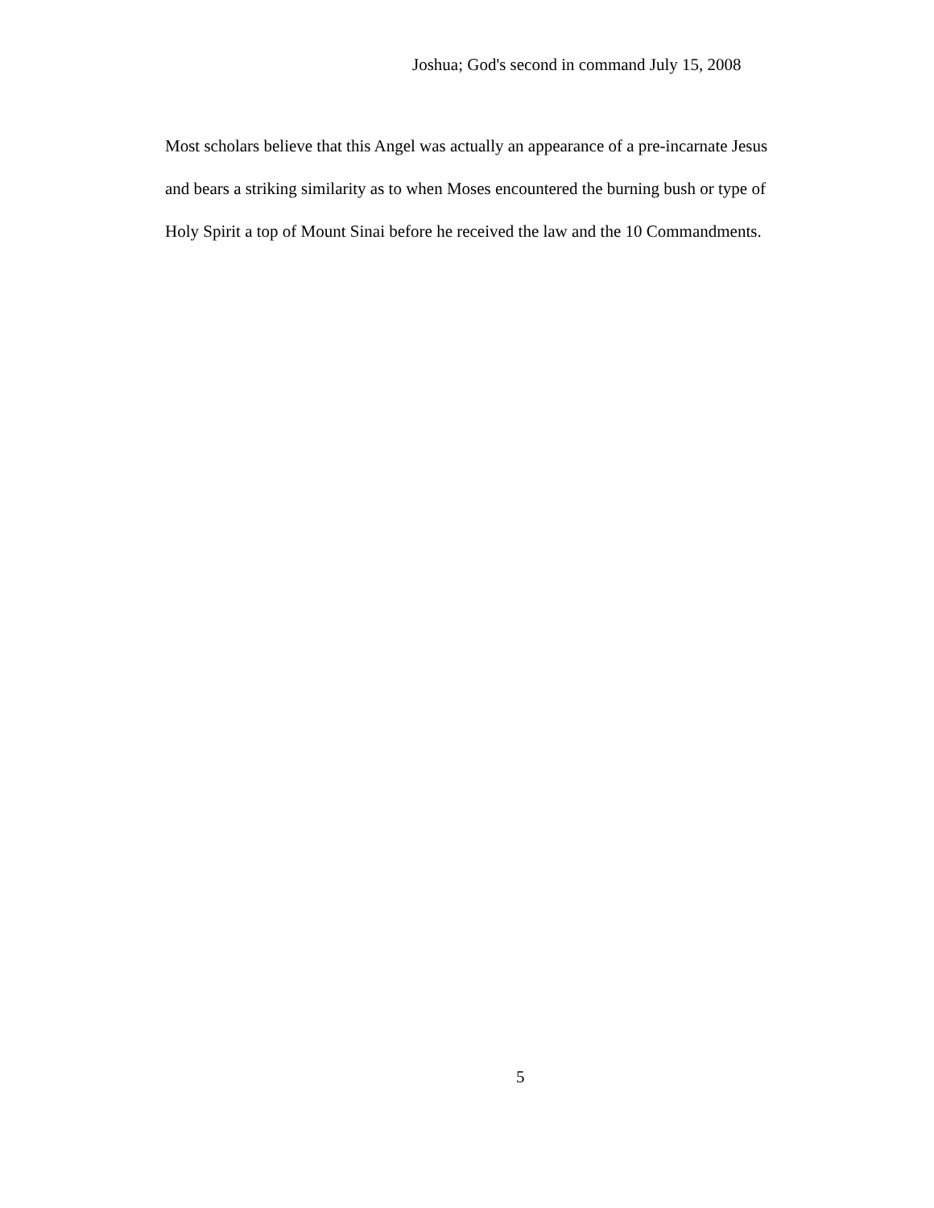Joshua; God's second in command July 15, 2008
Most scholars believe that this Angel was actually an appearance of a pre-incarnate Jesus
and bears a striking similarity as to when Moses encountered the burning bush or type of
Holy Spirit a top of Mount Sinai before he received the law and the 10 Commandments.
5